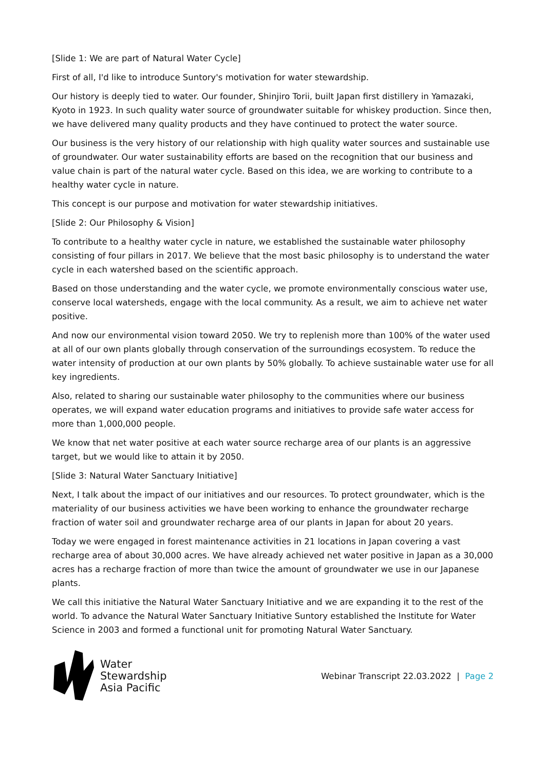[Slide 1: We are part of Natural Water Cycle]
First of all, I'd like to introduce Suntory's motivation for water stewardship.
Our history is deeply tied to water. Our founder, Shinjiro Torii, built Japan first distillery in Yamazaki, Kyoto in 1923. In such quality water source of groundwater suitable for whiskey production. Since then, we have delivered many quality products and they have continued to protect the water source.
Our business is the very history of our relationship with high quality water sources and sustainable use of groundwater. Our water sustainability efforts are based on the recognition that our business and value chain is part of the natural water cycle. Based on this idea, we are working to contribute to a healthy water cycle in nature.
This concept is our purpose and motivation for water stewardship initiatives.
[Slide 2: Our Philosophy & Vision]
To contribute to a healthy water cycle in nature, we established the sustainable water philosophy consisting of four pillars in 2017. We believe that the most basic philosophy is to understand the water cycle in each watershed based on the scientific approach.
Based on those understanding and the water cycle, we promote environmentally conscious water use, conserve local watersheds, engage with the local community. As a result, we aim to achieve net water positive.
And now our environmental vision toward 2050. We try to replenish more than 100% of the water used at all of our own plants globally through conservation of the surroundings ecosystem. To reduce the water intensity of production at our own plants by 50% globally. To achieve sustainable water use for all key ingredients.
Also, related to sharing our sustainable water philosophy to the communities where our business operates, we will expand water education programs and initiatives to provide safe water access for more than 1,000,000 people.
We know that net water positive at each water source recharge area of our plants is an aggressive target, but we would like to attain it by 2050.
[Slide 3: Natural Water Sanctuary Initiative]
Next, I talk about the impact of our initiatives and our resources. To protect groundwater, which is the materiality of our business activities we have been working to enhance the groundwater recharge fraction of water soil and groundwater recharge area of our plants in Japan for about 20 years.
Today we were engaged in forest maintenance activities in 21 locations in Japan covering a vast recharge area of about 30,000 acres. We have already achieved net water positive in Japan as a 30,000 acres has a recharge fraction of more than twice the amount of groundwater we use in our Japanese plants.
We call this initiative the Natural Water Sanctuary Initiative and we are expanding it to the rest of the world. To advance the Natural Water Sanctuary Initiative Suntory established the Institute for Water Science in 2003 and formed a functional unit for promoting Natural Water Sanctuary.
Water
Stewardship
Asia Pacific
Webinar Transcript 22.03.2022 | Page 2